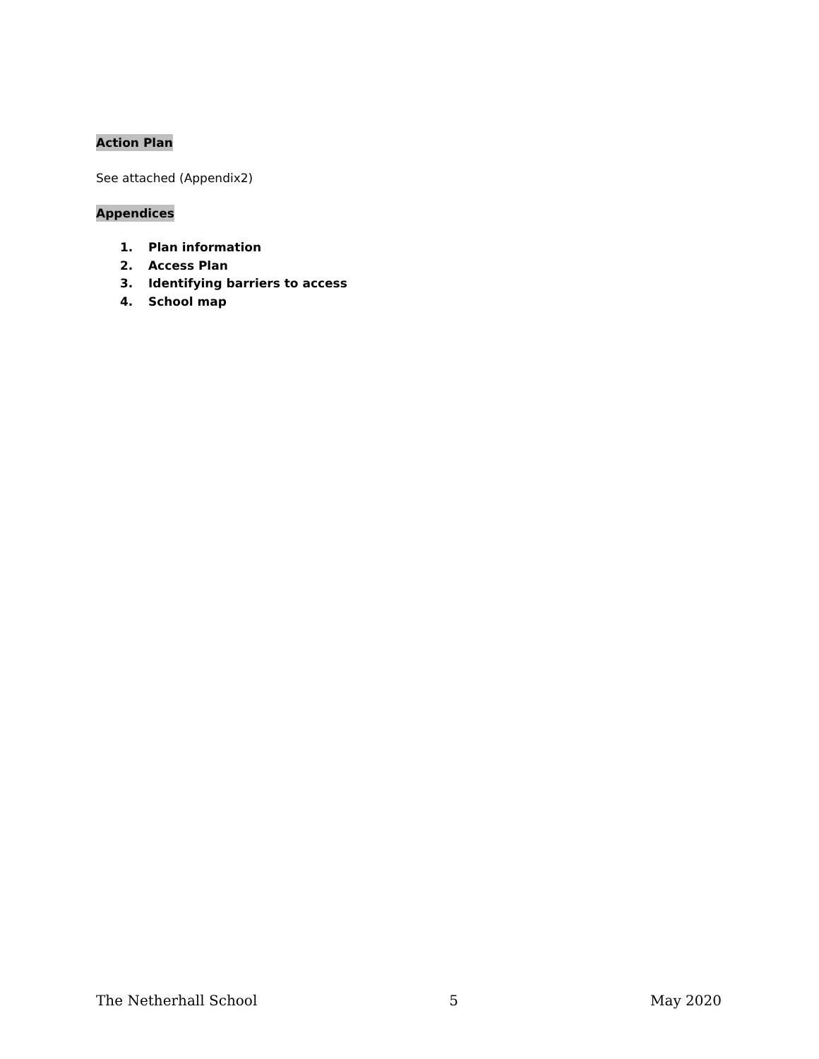Action Plan
See attached (Appendix2)
Appendices
1. Plan information
2. Access Plan
3. Identifying barriers to access
4. School map
The Netherhall School 5 May 2020